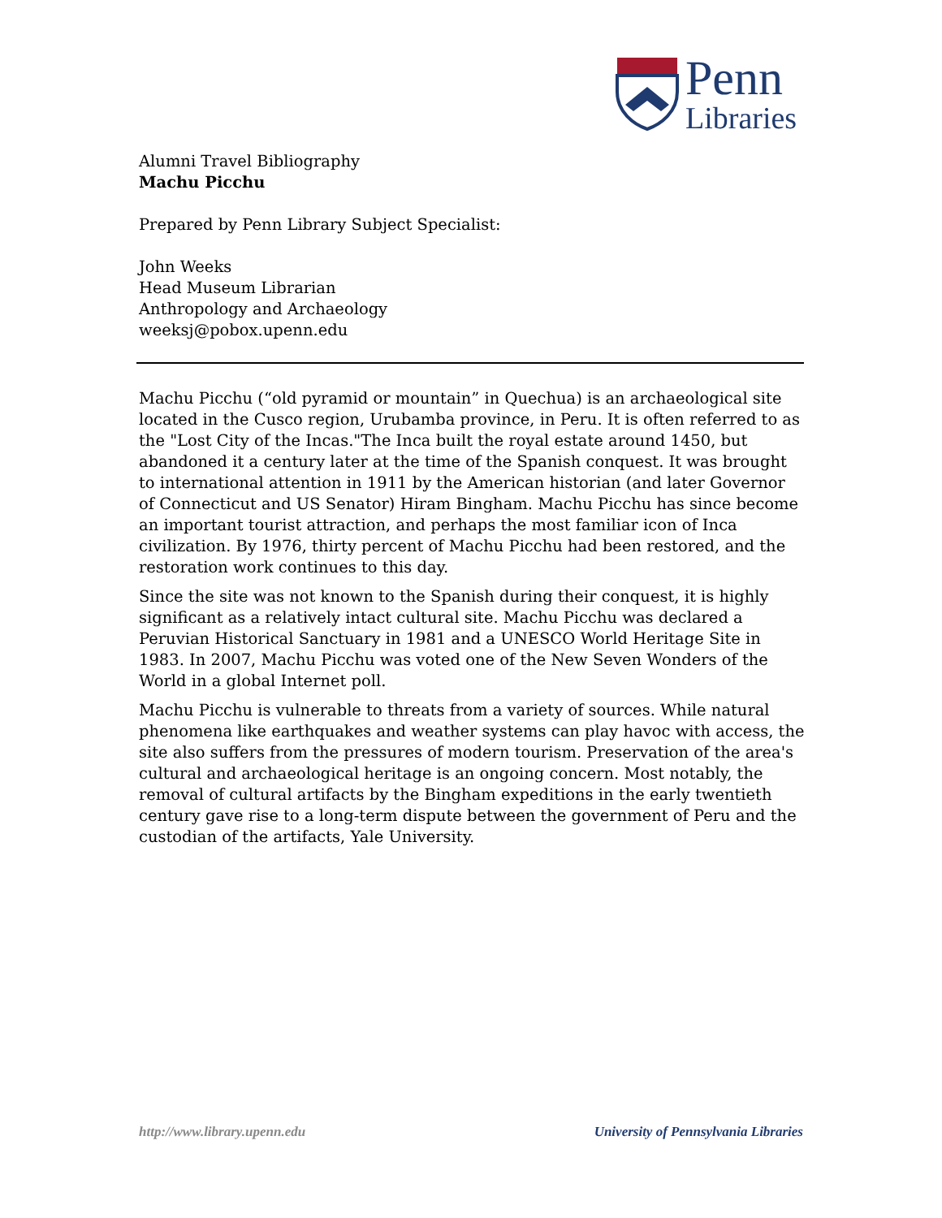Penn
Libraries
Alumni Travel Bibliography
Machu Picchu
Prepared by Penn Library Subject Specialist:
John Weeks
Head Museum Librarian
Anthropology and Archaeology
weeksj@pobox.upenn.edu
Machu Picchu (“old pyramid or mountain” in Quechua) is an archaeological site located in the Cusco region, Urubamba province, in Peru. It is often referred to as the "Lost City of the Incas."The Inca built the royal estate around 1450, but abandoned it a century later at the time of the Spanish conquest. It was brought to international attention in 1911 by the American historian (and later Governor of Connecticut and US Senator) Hiram Bingham. Machu Picchu has since become an important tourist attraction, and perhaps the most familiar icon of Inca civilization. By 1976, thirty percent of Machu Picchu had been restored, and the restoration work continues to this day.
Since the site was not known to the Spanish during their conquest, it is highly significant as a relatively intact cultural site. Machu Picchu was declared a Peruvian Historical Sanctuary in 1981 and a UNESCO World Heritage Site in 1983. In 2007, Machu Picchu was voted one of the New Seven Wonders of the World in a global Internet poll.
Machu Picchu is vulnerable to threats from a variety of sources. While natural phenomena like earthquakes and weather systems can play havoc with access, the site also suffers from the pressures of modern tourism. Preservation of the area's cultural and archaeological heritage is an ongoing concern. Most notably, the removal of cultural artifacts by the Bingham expeditions in the early twentieth century gave rise to a long-term dispute between the government of Peru and the custodian of the artifacts, Yale University.
http://www.library.upenn.edu University of Pennsylvania Libraries